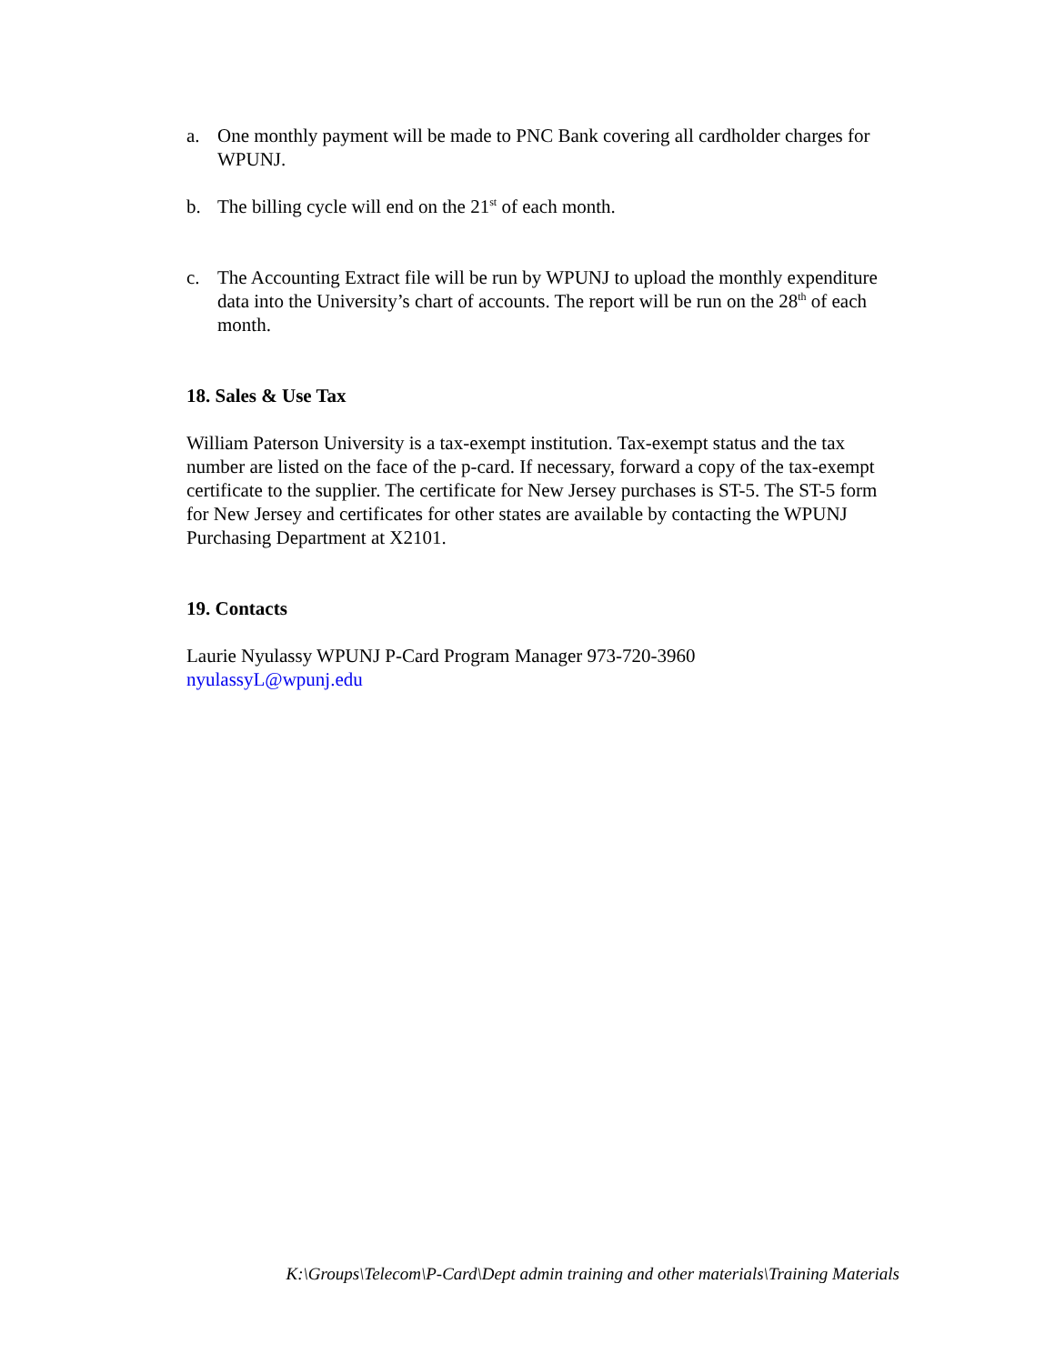a. One monthly payment will be made to PNC Bank covering all cardholder charges for WPUNJ.
b. The billing cycle will end on the 21<sup>st</sup> of each month.
c. The Accounting Extract file will be run by WPUNJ to upload the monthly expenditure data into the University’s chart of accounts. The report will be run on the 28<sup>th</sup> of each month.
18. Sales & Use Tax
William Paterson University is a tax-exempt institution. Tax-exempt status and the tax number are listed on the face of the p-card. If necessary, forward a copy of the tax-exempt certificate to the supplier. The certificate for New Jersey purchases is ST-5. The ST-5 form for New Jersey and certificates for other states are available by contacting the WPUNJ Purchasing Department at X2101.
19. Contacts
Laurie Nyulassy WPUNJ P-Card Program Manager 973-720-3960
nyulassyL@wpunj.edu
K:\Groups\Telecom\P-Card\Dept admin training and other materials\Training Materials